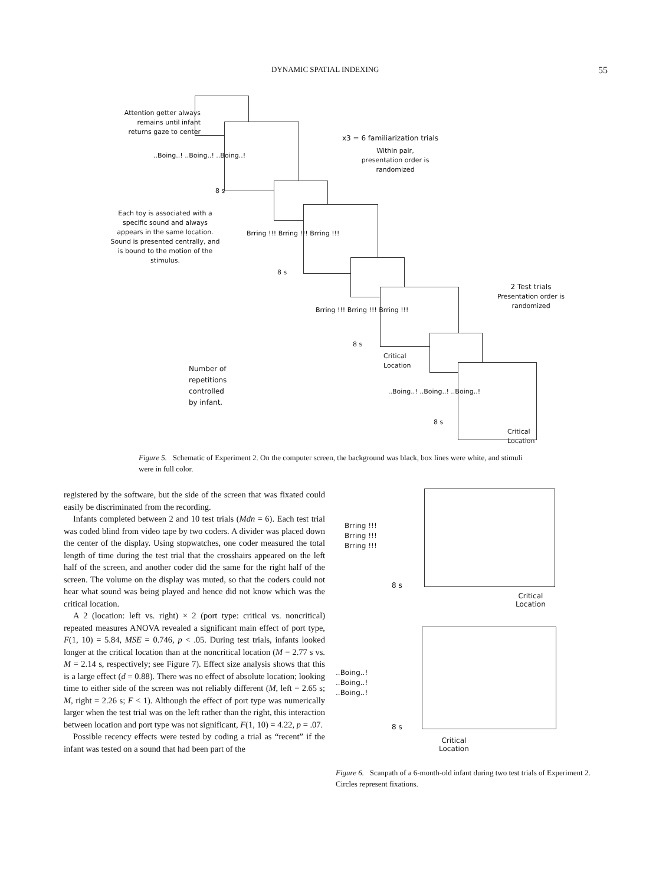DYNAMIC SPATIAL INDEXING 55
Attention getter always remains until infant returns gaze to center
..Boing..! ..Boing..! ..Boing..!
8 s
x3 = 6 familiarization trials
Within pair, presentation order is randomized
Each toy is associated with a specific sound and always appears in the same location. Sound is presented centrally, and is bound to the motion of the stimulus.
Brring !!! Brring !!! Brring !!!
8 s
2 Test trials
Presentation order is randomized
Brring !!! Brring !!! Brring !!!
8 s
Critical
Location
Number of
repetitions
controlled
by infant.
..Boing..! ..Boing..! ..Boing..!
8 s
Critical
Location
Figure 5. Schematic of Experiment 2. On the computer screen, the background was black, box lines were white, and stimuli were in full color.
registered by the software, but the side of the screen that was fixated could easily be discriminated from the recording.
Infants completed between 2 and 10 test trials (Mdn = 6). Each test trial was coded blind from video tape by two coders. A divider was placed down the center of the display. Using stopwatches, one coder measured the total length of time during the test trial that the crosshairs appeared on the left half of the screen, and another coder did the same for the right half of the screen. The volume on the display was muted, so that the coders could not hear what sound was being played and hence did not know which was the critical location.
A 2 (location: left vs. right) × 2 (port type: critical vs. noncritical) repeated measures ANOVA revealed a significant main effect of port type, F(1, 10) = 5.84, MSE = 0.746, p < .05. During test trials, infants looked longer at the critical location than at the noncritical location (M = 2.77 s vs. M = 2.14 s, respectively; see Figure 7). Effect size analysis shows that this is a large effect (d = 0.88). There was no effect of absolute location; looking time to either side of the screen was not reliably different (M, left = 2.65 s; M, right = 2.26 s; F < 1). Although the effect of port type was numerically larger when the test trial was on the left rather than the right, this interaction between location and port type was not significant, F(1, 10) = 4.22, p = .07.
Possible recency effects were tested by coding a trial as “recent” if the infant was tested on a sound that had been part of the
Brring !!!
Brring !!!
Brring !!!
8 s
Critical
Location
..Boing..!
..Boing..!
..Boing..!
8 s
Critical
Location
Figure 6. Scanpath of a 6-month-old infant during two test trials of Experiment 2. Circles represent fixations.